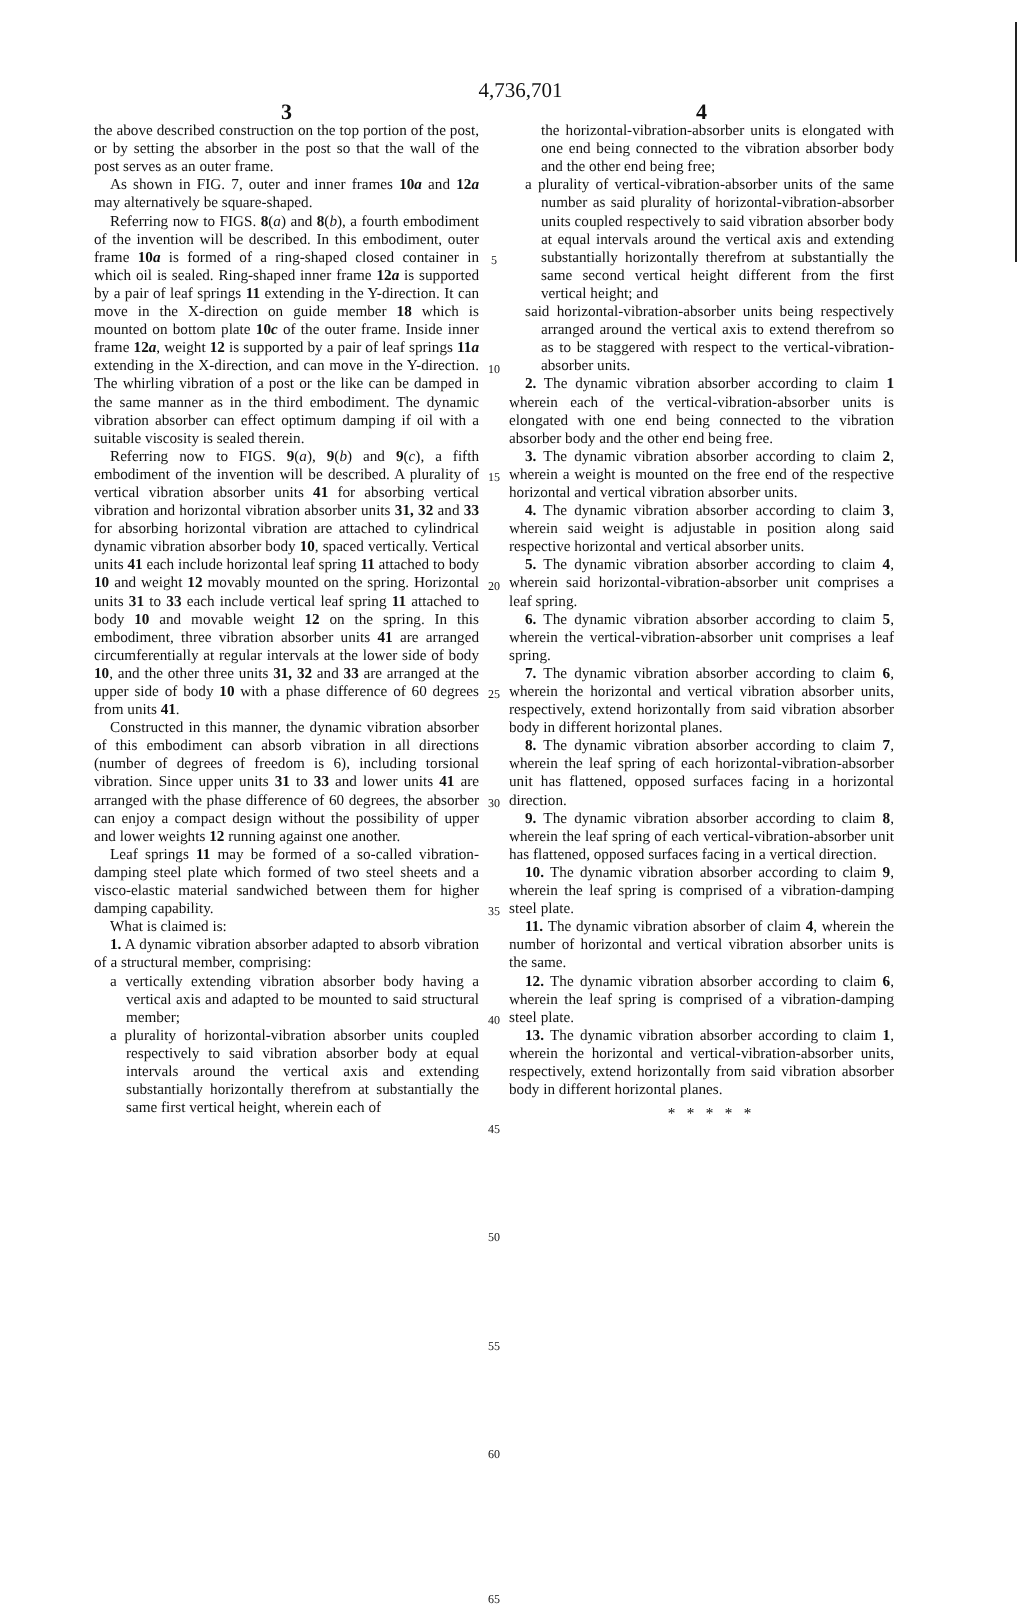4,736,701
3
the above described construction on the top portion of the post, or by setting the absorber in the post so that the wall of the post serves as an outer frame.
As shown in FIG. 7, outer and inner frames 10a and 12a may alternatively be square-shaped.
Referring now to FIGS. 8(a) and 8(b), a fourth embodiment of the invention will be described. In this embodiment, outer frame 10a is formed of a ring-shaped closed container in which oil is sealed. Ring-shaped inner frame 12a is supported by a pair of leaf springs 11 extending in the Y-direction. It can move in the X-direction on guide member 18 which is mounted on bottom plate 10c of the outer frame. Inside inner frame 12a, weight 12 is supported by a pair of leaf springs 11a extending in the X-direction, and can move in the Y-direction. The whirling vibration of a post or the like can be damped in the same manner as in the third embodiment. The dynamic vibration absorber can effect optimum damping if oil with a suitable viscosity is sealed therein.
Referring now to FIGS. 9(a), 9(b) and 9(c), a fifth embodiment of the invention will be described. A plurality of vertical vibration absorber units 41 for absorbing vertical vibration and horizontal vibration absorber units 31, 32 and 33 for absorbing horizontal vibration are attached to cylindrical dynamic vibration absorber body 10, spaced vertically. Vertical units 41 each include horizontal leaf spring 11 attached to body 10 and weight 12 movably mounted on the spring. Horizontal units 31 to 33 each include vertical leaf spring 11 attached to body 10 and movable weight 12 on the spring. In this embodiment, three vibration absorber units 41 are arranged circumferentially at regular intervals at the lower side of body 10, and the other three units 31, 32 and 33 are arranged at the upper side of body 10 with a phase difference of 60 degrees from units 41.
Constructed in this manner, the dynamic vibration absorber of this embodiment can absorb vibration in all directions (number of degrees of freedom is 6), including torsional vibration. Since upper units 31 to 33 and lower units 41 are arranged with the phase difference of 60 degrees, the absorber can enjoy a compact design without the possibility of upper and lower weights 12 running against one another.
Leaf springs 11 may be formed of a so-called vibration-damping steel plate which formed of two steel sheets and a visco-elastic material sandwiched between them for higher damping capability.
What is claimed is:
1. A dynamic vibration absorber adapted to absorb vibration of a structural member, comprising:
a vertically extending vibration absorber body having a vertical axis and adapted to be mounted to said structural member;
a plurality of horizontal-vibration absorber units coupled respectively to said vibration absorber body at equal intervals around the vertical axis and extending substantially horizontally therefrom at substantially the same first vertical height, wherein each of
5
10
15
20
25
30
35
40
45
50
55
60
65
4
the horizontal-vibration-absorber units is elongated with one end being connected to the vibration absorber body and the other end being free;
a plurality of vertical-vibration-absorber units of the same number as said plurality of horizontal-vibration-absorber units coupled respectively to said vibration absorber body at equal intervals around the vertical axis and extending substantially horizontally therefrom at substantially the same second vertical height different from the first vertical height; and
said horizontal-vibration-absorber units being respectively arranged around the vertical axis to extend therefrom so as to be staggered with respect to the vertical-vibration-absorber units.
2. The dynamic vibration absorber according to claim 1 wherein each of the vertical-vibration-absorber units is elongated with one end being connected to the vibration absorber body and the other end being free.
3. The dynamic vibration absorber according to claim 2, wherein a weight is mounted on the free end of the respective horizontal and vertical vibration absorber units.
4. The dynamic vibration absorber according to claim 3, wherein said weight is adjustable in position along said respective horizontal and vertical absorber units.
5. The dynamic vibration absorber according to claim 4, wherein said horizontal-vibration-absorber unit comprises a leaf spring.
6. The dynamic vibration absorber according to claim 5, wherein the vertical-vibration-absorber unit comprises a leaf spring.
7. The dynamic vibration absorber according to claim 6, wherein the horizontal and vertical vibration absorber units, respectively, extend horizontally from said vibration absorber body in different horizontal planes.
8. The dynamic vibration absorber according to claim 7, wherein the leaf spring of each horizontal-vibration-absorber unit has flattened, opposed surfaces facing in a horizontal direction.
9. The dynamic vibration absorber according to claim 8, wherein the leaf spring of each vertical-vibration-absorber unit has flattened, opposed surfaces facing in a vertical direction.
10. The dynamic vibration absorber according to claim 9, wherein the leaf spring is comprised of a vibration-damping steel plate.
11. The dynamic vibration absorber of claim 4, wherein the number of horizontal and vertical vibration absorber units is the same.
12. The dynamic vibration absorber according to claim 6, wherein the leaf spring is comprised of a vibration-damping steel plate.
13. The dynamic vibration absorber according to claim 1, wherein the horizontal and vertical-vibration-absorber units, respectively, extend horizontally from said vibration absorber body in different horizontal planes.
* * * * *